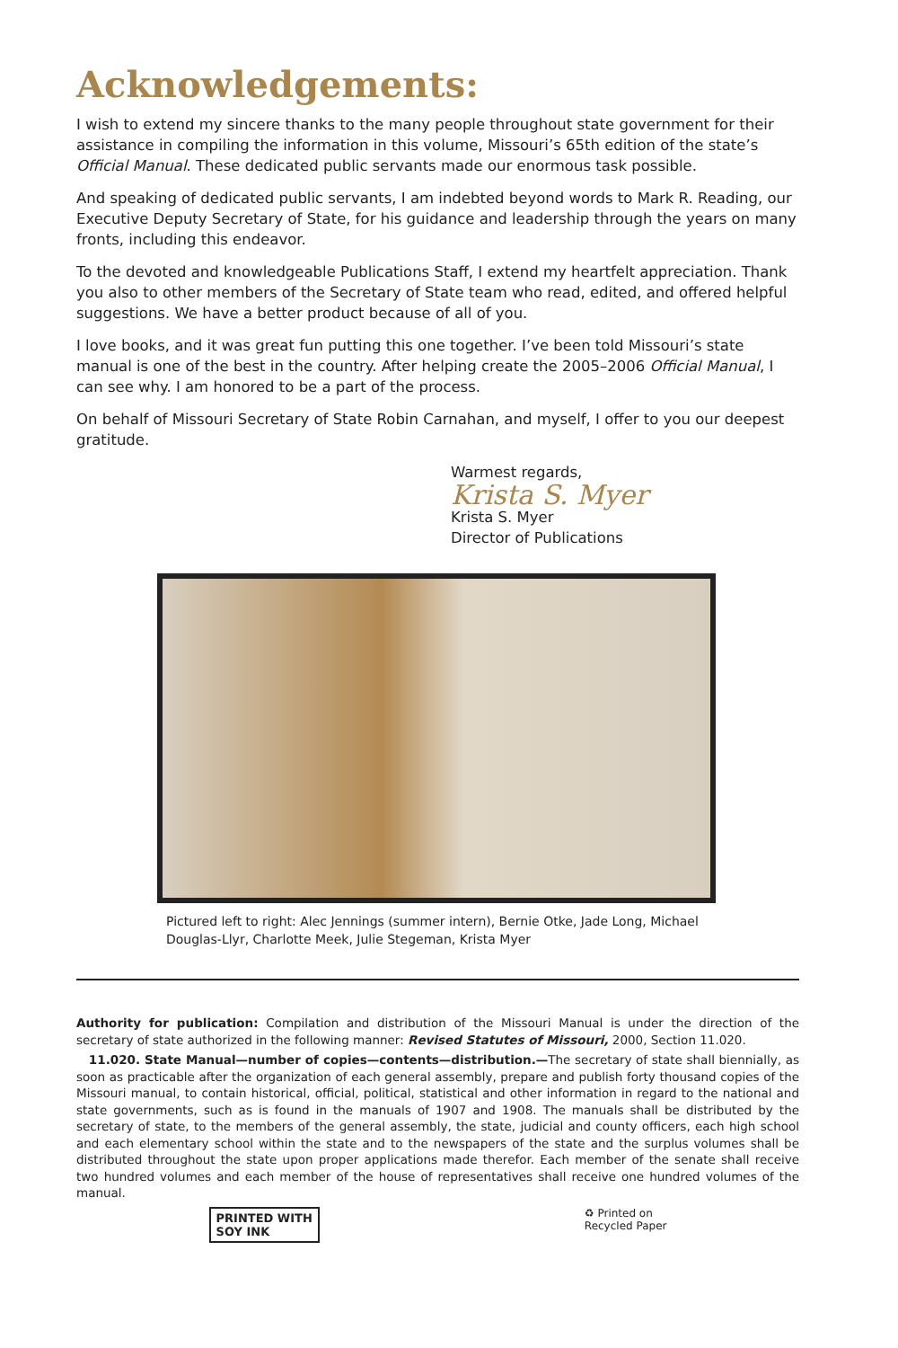Acknowledgements:
I wish to extend my sincere thanks to the many people throughout state government for their assistance in compiling the information in this volume, Missouri’s 65th edition of the state’s Official Manual. These dedicated public servants made our enormous task possible.
And speaking of dedicated public servants, I am indebted beyond words to Mark R. Reading, our Executive Deputy Secretary of State, for his guidance and leadership through the years on many fronts, including this endeavor.
To the devoted and knowledgeable Publications Staff, I extend my heartfelt appreciation. Thank you also to other members of the Secretary of State team who read, edited, and offered helpful suggestions. We have a better product because of all of you.
I love books, and it was great fun putting this one together. I’ve been told Missouri’s state manual is one of the best in the country. After helping create the 2005–2006 Official Manual, I can see why. I am honored to be a part of the process.
On behalf of Missouri Secretary of State Robin Carnahan, and myself, I offer to you our deepest gratitude.
Warmest regards,
Krista S. Myer
Krista S. Myer
Director of Publications
Pictured left to right: Alec Jennings (summer intern), Bernie Otke, Jade Long, Michael Douglas-Llyr, Charlotte Meek, Julie Stegeman, Krista Myer
Authority for publication: Compilation and distribution of the Missouri Manual is under the direction of the secretary of state authorized in the following manner: Revised Statutes of Missouri, 2000, Section 11.020.
11.020. State Manual—number of copies—contents—distribution.—The secretary of state shall biennially, as soon as practicable after the organization of each general assembly, prepare and publish forty thousand copies of the Missouri manual, to contain historical, official, political, statistical and other information in regard to the national and state governments, such as is found in the manuals of 1907 and 1908. The manuals shall be distributed by the secretary of state, to the members of the general assembly, the state, judicial and county officers, each high school and each elementary school within the state and to the newspapers of the state and the surplus volumes shall be distributed throughout the state upon proper applications made therefor. Each member of the senate shall receive two hundred volumes and each member of the house of representatives shall receive one hundred volumes of the manual.
PRINTED WITH
SOY INK ♻ Printed on
Recycled Paper